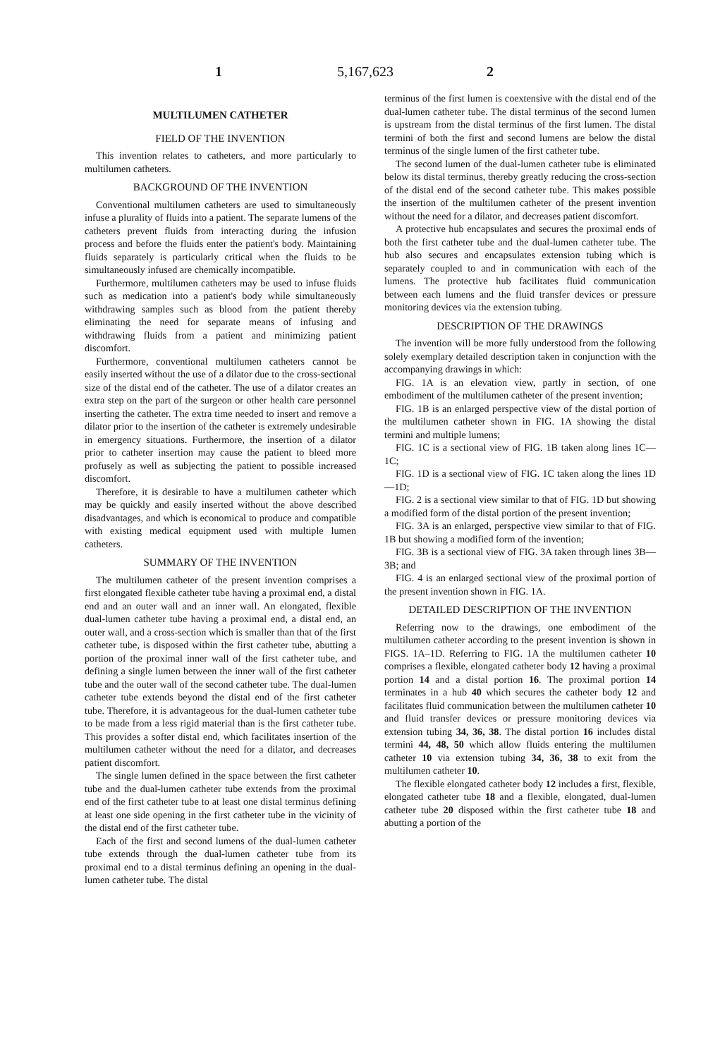1 5,167,623 2
MULTILUMEN CATHETER
FIELD OF THE INVENTION
This invention relates to catheters, and more particularly to multilumen catheters.
BACKGROUND OF THE INVENTION
Conventional multilumen catheters are used to simultaneously infuse a plurality of fluids into a patient. The separate lumens of the catheters prevent fluids from interacting during the infusion process and before the fluids enter the patient's body. Maintaining fluids separately is particularly critical when the fluids to be simultaneously infused are chemically incompatible.
Furthermore, multilumen catheters may be used to infuse fluids such as medication into a patient's body while simultaneously withdrawing samples such as blood from the patient thereby eliminating the need for separate means of infusing and withdrawing fluids from a patient and minimizing patient discomfort.
Furthermore, conventional multilumen catheters cannot be easily inserted without the use of a dilator due to the cross-sectional size of the distal end of the catheter. The use of a dilator creates an extra step on the part of the surgeon or other health care personnel inserting the catheter. The extra time needed to insert and remove a dilator prior to the insertion of the catheter is extremely undesirable in emergency situations. Furthermore, the insertion of a dilator prior to catheter insertion may cause the patient to bleed more profusely as well as subjecting the patient to possible increased discomfort.
Therefore, it is desirable to have a multilumen catheter which may be quickly and easily inserted without the above described disadvantages, and which is economical to produce and compatible with existing medical equipment used with multiple lumen catheters.
SUMMARY OF THE INVENTION
The multilumen catheter of the present invention comprises a first elongated flexible catheter tube having a proximal end, a distal end and an outer wall and an inner wall. An elongated, flexible dual-lumen catheter tube having a proximal end, a distal end, an outer wall, and a cross-section which is smaller than that of the first catheter tube, is disposed within the first catheter tube, abutting a portion of the proximal inner wall of the first catheter tube, and defining a single lumen between the inner wall of the first catheter tube and the outer wall of the second catheter tube. The dual-lumen catheter tube extends beyond the distal end of the first catheter tube. Therefore, it is advantageous for the dual-lumen catheter tube to be made from a less rigid material than is the first catheter tube. This provides a softer distal end, which facilitates insertion of the multilumen catheter without the need for a dilator, and decreases patient discomfort.
The single lumen defined in the space between the first catheter tube and the dual-lumen catheter tube extends from the proximal end of the first catheter tube to at least one distal terminus defining at least one side opening in the first catheter tube in the vicinity of the distal end of the first catheter tube.
Each of the first and second lumens of the dual-lumen catheter tube extends through the dual-lumen catheter tube from its proximal end to a distal terminus defining an opening in the dual-lumen catheter tube. The distal
terminus of the first lumen is coextensive with the distal end of the dual-lumen catheter tube. The distal terminus of the second lumen is upstream from the distal terminus of the first lumen. The distal termini of both the first and second lumens are below the distal terminus of the single lumen of the first catheter tube.
The second lumen of the dual-lumen catheter tube is eliminated below its distal terminus, thereby greatly reducing the cross-section of the distal end of the second catheter tube. This makes possible the insertion of the multilumen catheter of the present invention without the need for a dilator, and decreases patient discomfort.
A protective hub encapsulates and secures the proximal ends of both the first catheter tube and the dual-lumen catheter tube. The hub also secures and encapsulates extension tubing which is separately coupled to and in communication with each of the lumens. The protective hub facilitates fluid communication between each lumens and the fluid transfer devices or pressure monitoring devices via the extension tubing.
DESCRIPTION OF THE DRAWINGS
The invention will be more fully understood from the following solely exemplary detailed description taken in conjunction with the accompanying drawings in which:
FIG. 1A is an elevation view, partly in section, of one embodiment of the multilumen catheter of the present invention;
FIG. 1B is an enlarged perspective view of the distal portion of the multilumen catheter shown in FIG. 1A showing the distal termini and multiple lumens;
FIG. 1C is a sectional view of FIG. 1B taken along lines 1C—1C;
FIG. 1D is a sectional view of FIG. 1C taken along the lines 1D—1D;
FIG. 2 is a sectional view similar to that of FIG. 1D but showing a modified form of the distal portion of the present invention;
FIG. 3A is an enlarged, perspective view similar to that of FIG. 1B but showing a modified form of the invention;
FIG. 3B is a sectional view of FIG. 3A taken through lines 3B—3B; and
FIG. 4 is an enlarged sectional view of the proximal portion of the present invention shown in FIG. 1A.
DETAILED DESCRIPTION OF THE INVENTION
Referring now to the drawings, one embodiment of the multilumen catheter according to the present invention is shown in FIGS. 1A–1D. Referring to FIG. 1A the multilumen catheter 10 comprises a flexible, elongated catheter body 12 having a proximal portion 14 and a distal portion 16. The proximal portion 14 terminates in a hub 40 which secures the catheter body 12 and facilitates fluid communication between the multilumen catheter 10 and fluid transfer devices or pressure monitoring devices via extension tubing 34, 36, 38. The distal portion 16 includes distal termini 44, 48, 50 which allow fluids entering the multilumen catheter 10 via extension tubing 34, 36, 38 to exit from the multilumen catheter 10.
The flexible elongated catheter body 12 includes a first, flexible, elongated catheter tube 18 and a flexible, elongated, dual-lumen catheter tube 20 disposed within the first catheter tube 18 and abutting a portion of the